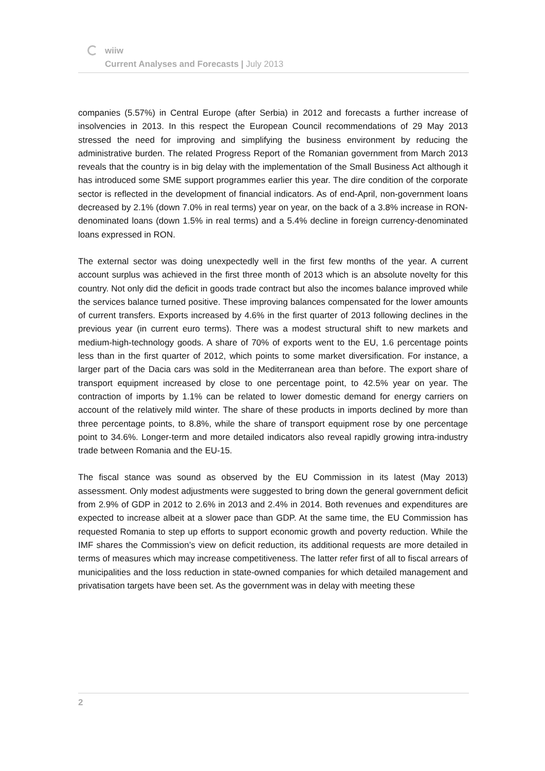wiiw
Current Analyses and Forecasts | July 2013
companies (5.57%) in Central Europe (after Serbia) in 2012 and forecasts a further increase of insolvencies in 2013. In this respect the European Council recommendations of 29 May 2013 stressed the need for improving and simplifying the business environment by reducing the administrative burden. The related Progress Report of the Romanian government from March 2013 reveals that the country is in big delay with the implementation of the Small Business Act although it has introduced some SME support programmes earlier this year. The dire condition of the corporate sector is reflected in the development of financial indicators. As of end-April, non-government loans decreased by 2.1% (down 7.0% in real terms) year on year, on the back of a 3.8% increase in RON-denominated loans (down 1.5% in real terms) and a 5.4% decline in foreign currency-denominated loans expressed in RON.
The external sector was doing unexpectedly well in the first few months of the year. A current account surplus was achieved in the first three month of 2013 which is an absolute novelty for this country. Not only did the deficit in goods trade contract but also the incomes balance improved while the services balance turned positive. These improving balances compensated for the lower amounts of current transfers. Exports increased by 4.6% in the first quarter of 2013 following declines in the previous year (in current euro terms). There was a modest structural shift to new markets and medium-high-technology goods. A share of 70% of exports went to the EU, 1.6 percentage points less than in the first quarter of 2012, which points to some market diversification. For instance, a larger part of the Dacia cars was sold in the Mediterranean area than before. The export share of transport equipment increased by close to one percentage point, to 42.5% year on year. The contraction of imports by 1.1% can be related to lower domestic demand for energy carriers on account of the relatively mild winter. The share of these products in imports declined by more than three percentage points, to 8.8%, while the share of transport equipment rose by one percentage point to 34.6%. Longer-term and more detailed indicators also reveal rapidly growing intra-industry trade between Romania and the EU-15.
The fiscal stance was sound as observed by the EU Commission in its latest (May 2013) assessment. Only modest adjustments were suggested to bring down the general government deficit from 2.9% of GDP in 2012 to 2.6% in 2013 and 2.4% in 2014. Both revenues and expenditures are expected to increase albeit at a slower pace than GDP. At the same time, the EU Commission has requested Romania to step up efforts to support economic growth and poverty reduction. While the IMF shares the Commission’s view on deficit reduction, its additional requests are more detailed in terms of measures which may increase competitiveness. The latter refer first of all to fiscal arrears of municipalities and the loss reduction in state-owned companies for which detailed management and privatisation targets have been set. As the government was in delay with meeting these
2